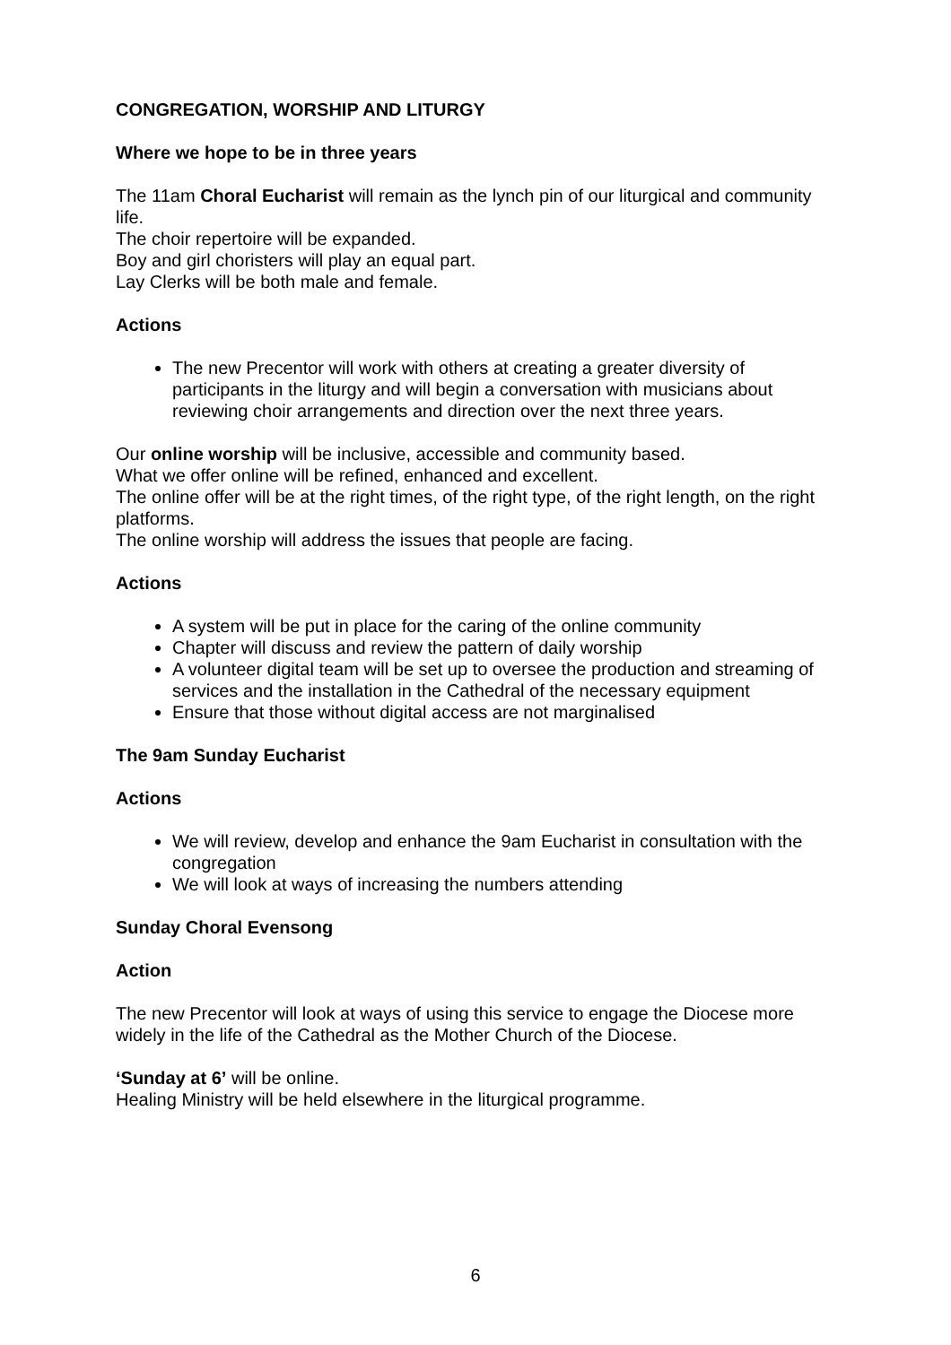CONGREGATION, WORSHIP AND LITURGY
Where we hope to be in three years
The 11am Choral Eucharist will remain as the lynch pin of our liturgical and community life.
The choir repertoire will be expanded.
Boy and girl choristers will play an equal part.
Lay Clerks will be both male and female.
Actions
The new Precentor will work with others at creating a greater diversity of participants in the liturgy and will begin a conversation with musicians about reviewing choir arrangements and direction over the next three years.
Our online worship will be inclusive, accessible and community based.
What we offer online will be refined, enhanced and excellent.
The online offer will be at the right times, of the right type, of the right length, on the right platforms.
The online worship will address the issues that people are facing.
Actions
A system will be put in place for the caring of the online community
Chapter will discuss and review the pattern of daily worship
A volunteer digital team will be set up to oversee the production and streaming of services and the installation in the Cathedral of the necessary equipment
Ensure that those without digital access are not marginalised
The 9am Sunday Eucharist
Actions
We will review, develop and enhance the 9am Eucharist in consultation with the congregation
We will look at ways of increasing the numbers attending
Sunday Choral Evensong
Action
The new Precentor will look at ways of using this service to engage the Diocese more widely in the life of the Cathedral as the Mother Church of the Diocese.
‘Sunday at 6’ will be online.
Healing Ministry will be held elsewhere in the liturgical programme.
6